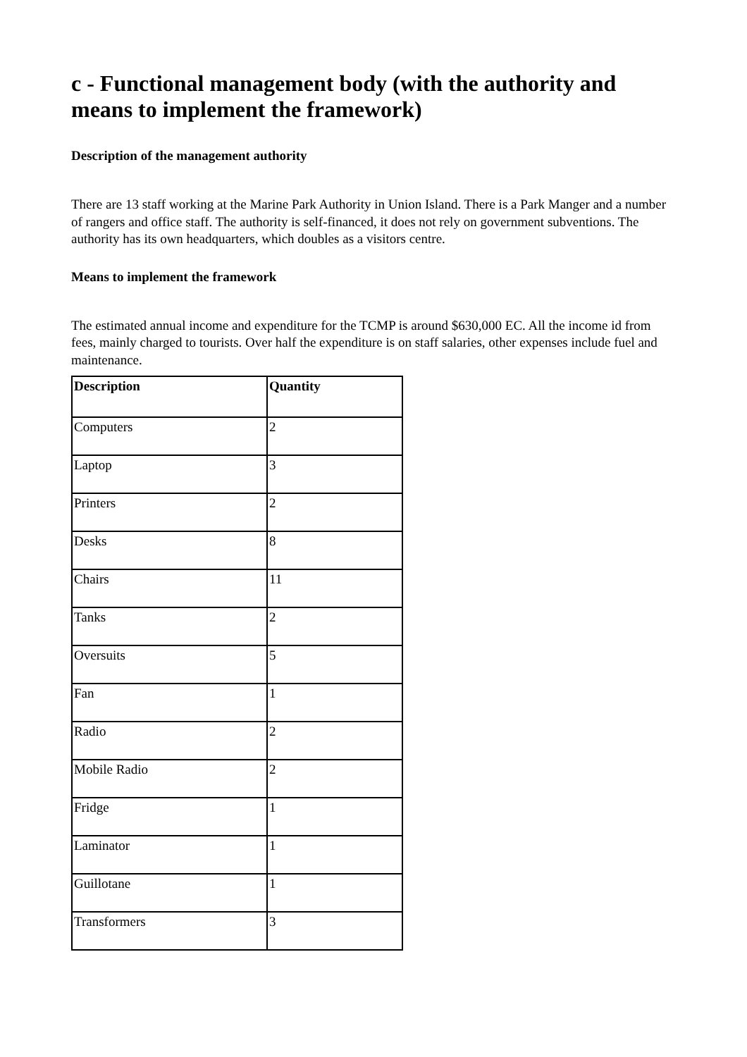c - Functional management body (with the authority and means to implement the framework)
Description of the management authority
There are 13 staff working at the Marine Park Authority in Union Island. There is a Park Manger and a number of rangers and office staff. The authority is self-financed, it does not rely on government subventions. The authority has its own headquarters, which doubles as a visitors centre.
Means to implement the framework
The estimated annual income and expenditure for the TCMP is around $630,000 EC. All the income id from fees, mainly charged to tourists. Over half the expenditure is on staff salaries, other expenses include fuel and maintenance.
| Description | Quantity |
| --- | --- |
| Computers | 2 |
| Laptop | 3 |
| Printers | 2 |
| Desks | 8 |
| Chairs | 11 |
| Tanks | 2 |
| Oversuits | 5 |
| Fan | 1 |
| Radio | 2 |
| Mobile Radio | 2 |
| Fridge | 1 |
| Laminator | 1 |
| Guillotane | 1 |
| Transformers | 3 |